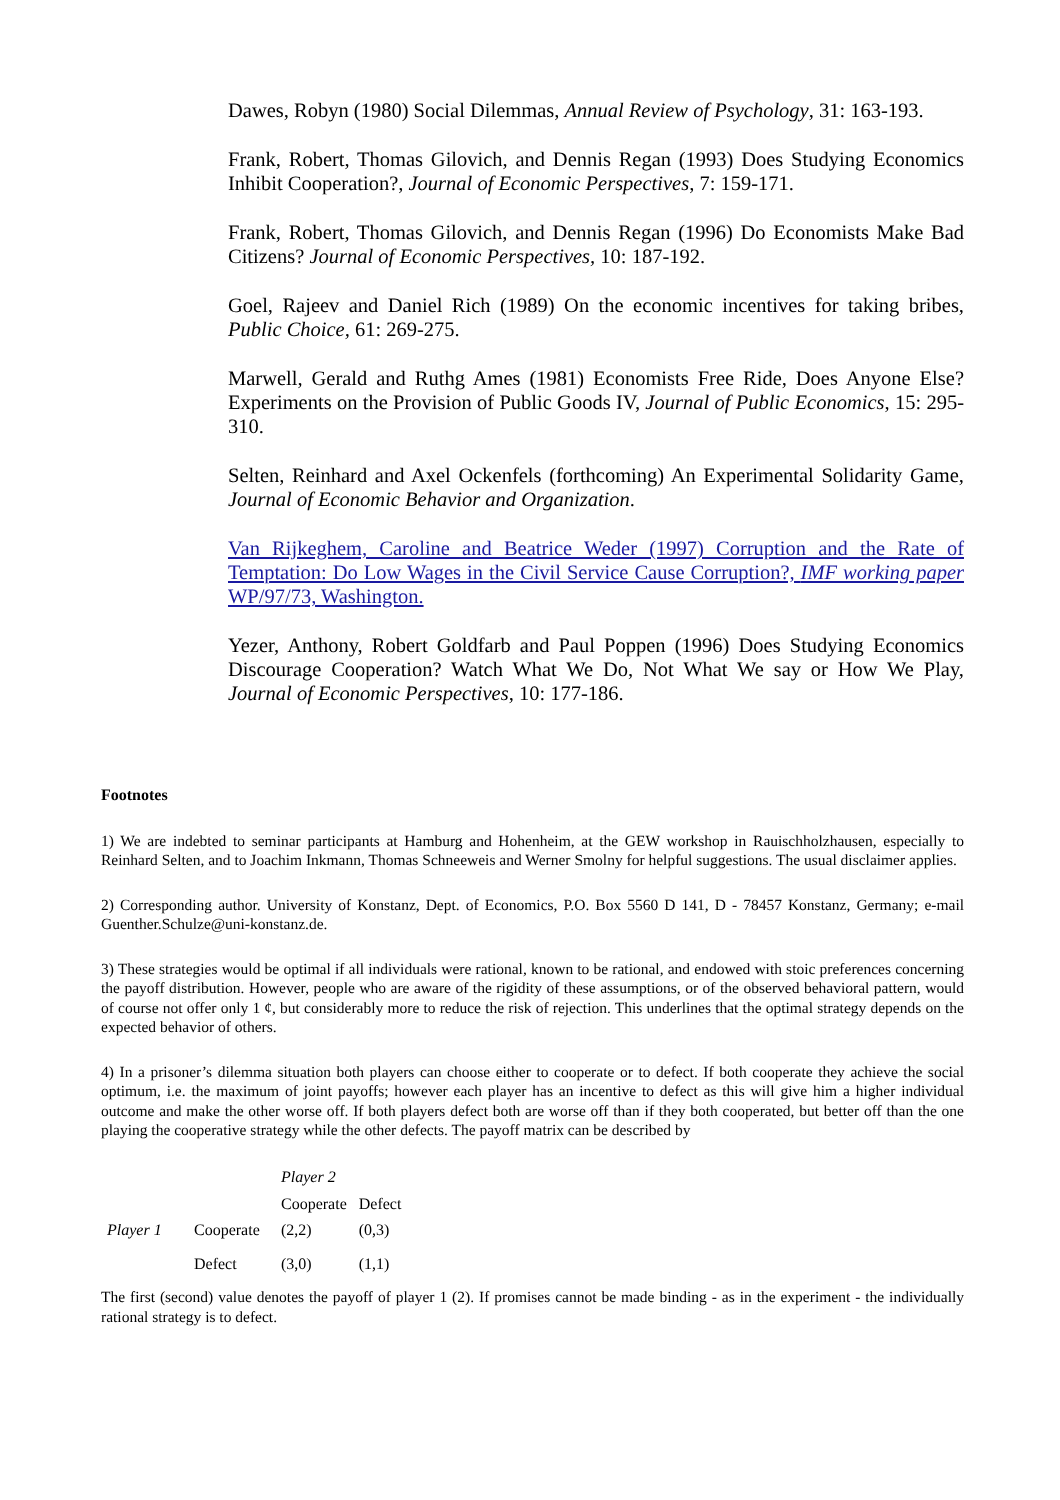Dawes, Robyn (1980) Social Dilemmas, Annual Review of Psychology, 31: 163-193.
Frank, Robert, Thomas Gilovich, and Dennis Regan (1993) Does Studying Economics Inhibit Cooperation?, Journal of Economic Perspectives, 7: 159-171.
Frank, Robert, Thomas Gilovich, and Dennis Regan (1996) Do Economists Make Bad Citizens? Journal of Economic Perspectives, 10: 187-192.
Goel, Rajeev and Daniel Rich (1989) On the economic incentives for taking bribes, Public Choice, 61: 269-275.
Marwell, Gerald and Ruthg Ames (1981) Economists Free Ride, Does Anyone Else? Experiments on the Provision of Public Goods IV, Journal of Public Economics, 15: 295-310.
Selten, Reinhard and Axel Ockenfels (forthcoming) An Experimental Solidarity Game, Journal of Economic Behavior and Organization.
Van Rijkeghem, Caroline and Beatrice Weder (1997) Corruption and the Rate of Temptation: Do Low Wages in the Civil Service Cause Corruption?, IMF working paper WP/97/73, Washington.
Yezer, Anthony, Robert Goldfarb and Paul Poppen (1996) Does Studying Economics Discourage Cooperation? Watch What We Do, Not What We say or How We Play, Journal of Economic Perspectives, 10: 177-186.
Footnotes
1) We are indebted to seminar participants at Hamburg and Hohenheim, at the GEW workshop in Rauischholzhausen, especially to Reinhard Selten, and to Joachim Inkmann, Thomas Schneeweis and Werner Smolny for helpful suggestions. The usual disclaimer applies.
2) Corresponding author. University of Konstanz, Dept. of Economics, P.O. Box 5560 D 141, D - 78457 Konstanz, Germany; e-mail Guenther.Schulze@uni-konstanz.de.
3) These strategies would be optimal if all individuals were rational, known to be rational, and endowed with stoic preferences concerning the payoff distribution. However, people who are aware of the rigidity of these assumptions, or of the observed behavioral pattern, would of course not offer only 1 ¢, but considerably more to reduce the risk of rejection. This underlines that the optimal strategy depends on the expected behavior of others.
4) In a prisoner’s dilemma situation both players can choose either to cooperate or to defect. If both cooperate they achieve the social optimum, i.e. the maximum of joint payoffs; however each player has an incentive to defect as this will give him a higher individual outcome and make the other worse off. If both players defect both are worse off than if they both cooperated, but better off than the one playing the cooperative strategy while the other defects. The payoff matrix can be described by
| | | Player 2 | |
| | | Cooperate | Defect |
| Player 1 | Cooperate | (2,2) | (0,3) |
| | Defect | (3,0) | (1,1) |
The first (second) value denotes the payoff of player 1 (2). If promises cannot be made binding - as in the experiment - the individually rational strategy is to defect.